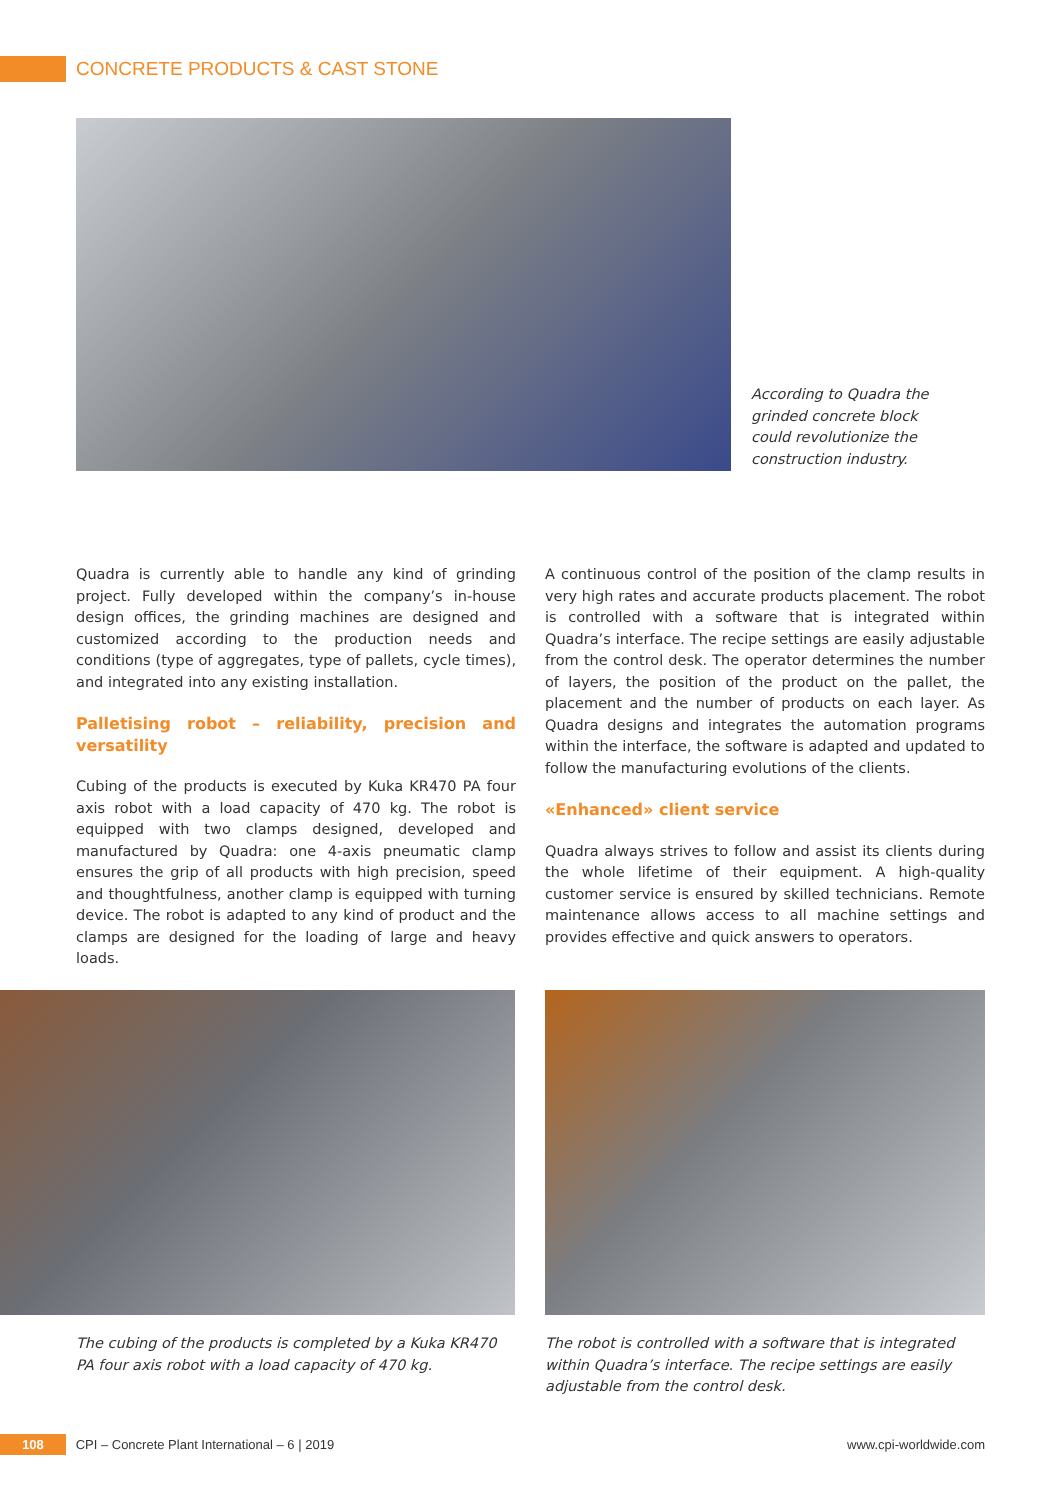CONCRETE PRODUCTS & CAST STONE
According to Quadra the grinded concrete block could revolutionize the construction industry.
Quadra is currently able to handle any kind of grinding project. Fully developed within the company’s in-house design offices, the grinding machines are designed and customized according to the production needs and conditions (type of aggregates, type of pallets, cycle times), and integrated into any existing installation.
Palletising robot – reliability, precision and versatility
Cubing of the products is executed by Kuka KR470 PA four axis robot with a load capacity of 470 kg. The robot is equipped with two clamps designed, developed and manufactured by Quadra: one 4-axis pneumatic clamp ensures the grip of all products with high precision, speed and thoughtfulness, another clamp is equipped with turning device. The robot is adapted to any kind of product and the clamps are designed for the loading of large and heavy loads.
A continuous control of the position of the clamp results in very high rates and accurate products placement. The robot is controlled with a software that is integrated within Quadra’s interface. The recipe settings are easily adjustable from the control desk. The operator determines the number of layers, the position of the product on the pallet, the placement and the number of products on each layer. As Quadra designs and integrates the automation programs within the interface, the software is adapted and updated to follow the manufacturing evolutions of the clients.
«Enhanced» client service
Quadra always strives to follow and assist its clients during the whole lifetime of their equipment. A high-quality customer service is ensured by skilled technicians. Remote maintenance allows access to all machine settings and provides effective and quick answers to operators.
The cubing of the products is completed by a Kuka KR470 PA four axis robot with a load capacity of 470 kg.
The robot is controlled with a software that is integrated within Quadra’s interface. The recipe settings are easily adjustable from the control desk.
108 CPI – Concrete Plant International – 6 | 2019 www.cpi-worldwide.com